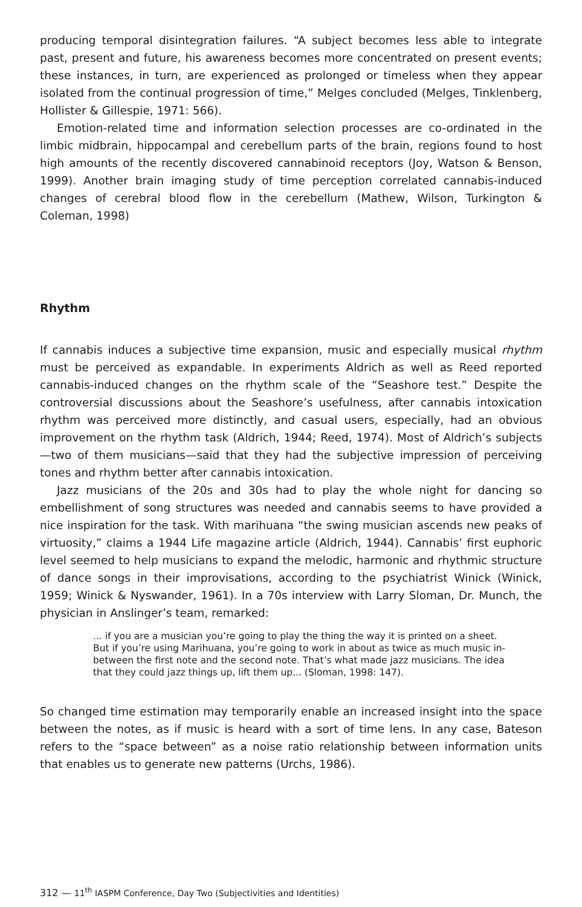producing temporal disintegration failures. “A subject becomes less able to integrate past, present and future, his awareness becomes more concentrated on present events; these instances, in turn, are experienced as prolonged or timeless when they appear isolated from the continual progression of time,” Melges concluded (Melges, Tinklenberg, Hollister & Gillespie, 1971: 566).
Emotion-related time and information selection processes are co-ordinated in the limbic midbrain, hippocampal and cerebellum parts of the brain, regions found to host high amounts of the recently discovered cannabinoid receptors (Joy, Watson & Benson, 1999). Another brain imaging study of time perception correlated cannabis-induced changes of cerebral blood flow in the cerebellum (Mathew, Wilson, Turkington & Coleman, 1998)
Rhythm
If cannabis induces a subjective time expansion, music and especially musical rhythm must be perceived as expandable. In experiments Aldrich as well as Reed reported cannabis-induced changes on the rhythm scale of the “Seashore test.” Despite the controversial discussions about the Seashore’s usefulness, after cannabis intoxication rhythm was perceived more distinctly, and casual users, especially, had an obvious improvement on the rhythm task (Aldrich, 1944; Reed, 1974). Most of Aldrich’s subjects—two of them musicians—said that they had the subjective impression of perceiving tones and rhythm better after cannabis intoxication.
Jazz musicians of the 20s and 30s had to play the whole night for dancing so embellishment of song structures was needed and cannabis seems to have provided a nice inspiration for the task. With marihuana “the swing musician ascends new peaks of virtuosity,” claims a 1944 Life magazine article (Aldrich, 1944). Cannabis’ first euphoric level seemed to help musicians to expand the melodic, harmonic and rhythmic structure of dance songs in their improvisations, according to the psychiatrist Winick (Winick, 1959; Winick & Nyswander, 1961). In a 70s interview with Larry Sloman, Dr. Munch, the physician in Anslinger’s team, remarked:
... if you are a musician you’re going to play the thing the way it is printed on a sheet. But if you’re using Marihuana, you’re going to work in about as twice as much music in-between the first note and the second note. That’s what made jazz musicians. The idea that they could jazz things up, lift them up... (Sloman, 1998: 147).
So changed time estimation may temporarily enable an increased insight into the space between the notes, as if music is heard with a sort of time lens. In any case, Bateson refers to the “space between” as a noise ratio relationship between information units that enables us to generate new patterns (Urchs, 1986).
312 — 11<sup>th</sup> IASPM Conference, Day Two (Subjectivities and Identities)